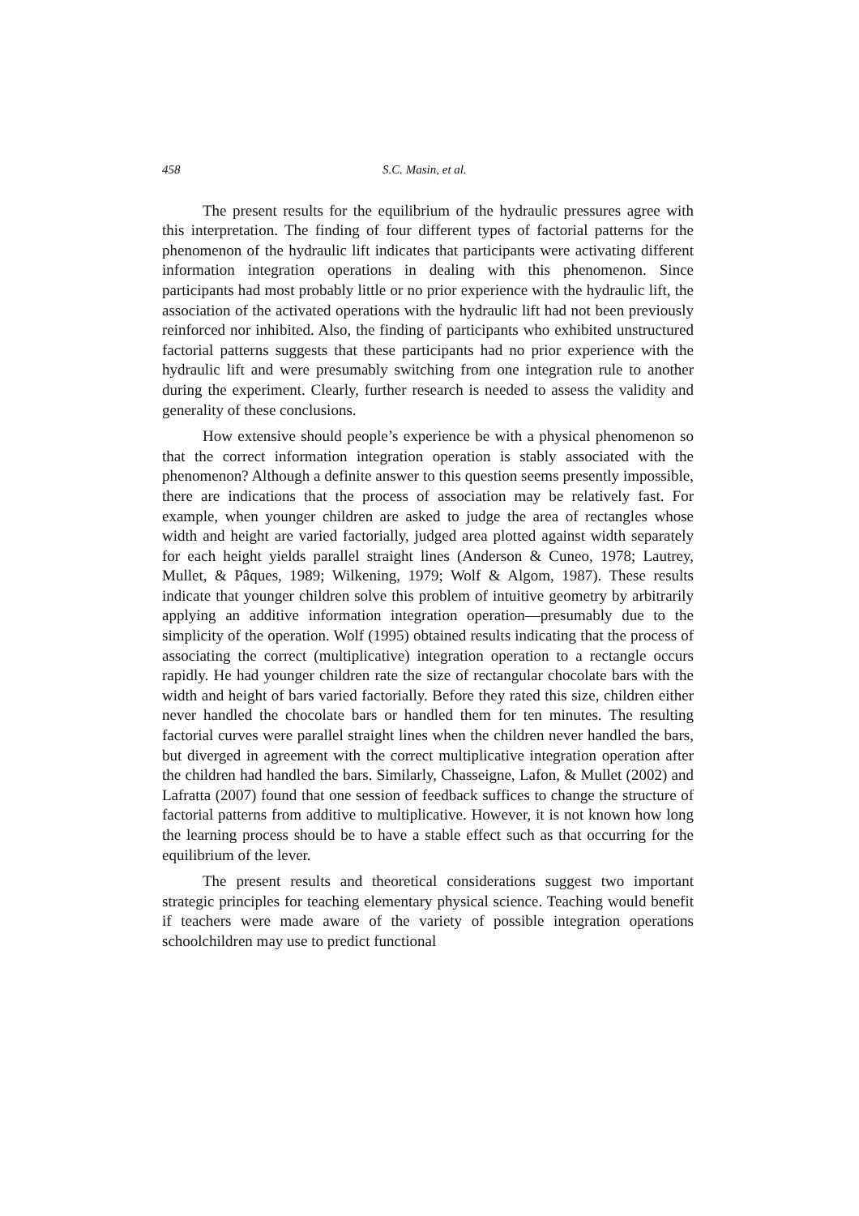458 S.C. Masin, et al.
The present results for the equilibrium of the hydraulic pressures agree with this interpretation. The finding of four different types of factorial patterns for the phenomenon of the hydraulic lift indicates that participants were activating different information integration operations in dealing with this phenomenon. Since participants had most probably little or no prior experience with the hydraulic lift, the association of the activated operations with the hydraulic lift had not been previously reinforced nor inhibited. Also, the finding of participants who exhibited unstructured factorial patterns suggests that these participants had no prior experience with the hydraulic lift and were presumably switching from one integration rule to another during the experiment. Clearly, further research is needed to assess the validity and generality of these conclusions.
How extensive should people’s experience be with a physical phenomenon so that the correct information integration operation is stably associated with the phenomenon? Although a definite answer to this question seems presently impossible, there are indications that the process of association may be relatively fast. For example, when younger children are asked to judge the area of rectangles whose width and height are varied factorially, judged area plotted against width separately for each height yields parallel straight lines (Anderson & Cuneo, 1978; Lautrey, Mullet, & Pâques, 1989; Wilkening, 1979; Wolf & Algom, 1987). These results indicate that younger children solve this problem of intuitive geometry by arbitrarily applying an additive information integration operation—presumably due to the simplicity of the operation. Wolf (1995) obtained results indicating that the process of associating the correct (multiplicative) integration operation to a rectangle occurs rapidly. He had younger children rate the size of rectangular chocolate bars with the width and height of bars varied factorially. Before they rated this size, children either never handled the chocolate bars or handled them for ten minutes. The resulting factorial curves were parallel straight lines when the children never handled the bars, but diverged in agreement with the correct multiplicative integration operation after the children had handled the bars. Similarly, Chasseigne, Lafon, & Mullet (2002) and Lafratta (2007) found that one session of feedback suffices to change the structure of factorial patterns from additive to multiplicative. However, it is not known how long the learning process should be to have a stable effect such as that occurring for the equilibrium of the lever.
The present results and theoretical considerations suggest two important strategic principles for teaching elementary physical science. Teaching would benefit if teachers were made aware of the variety of possible integration operations schoolchildren may use to predict functional